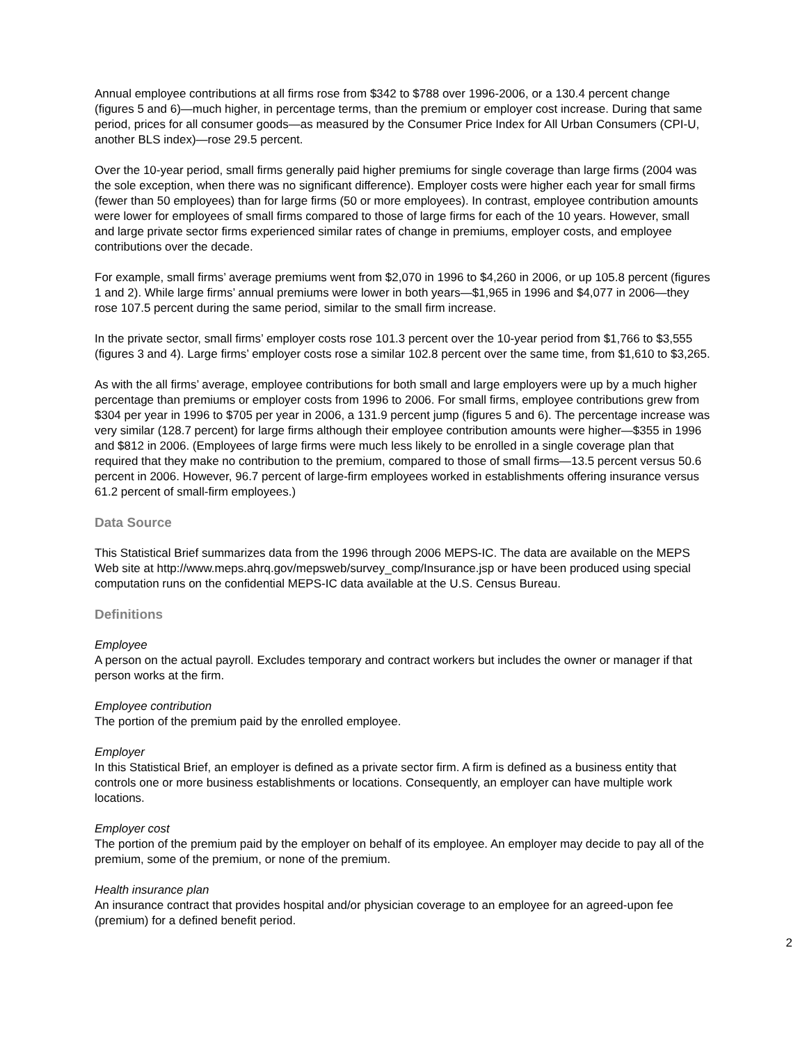Annual employee contributions at all firms rose from $342 to $788 over 1996-2006, or a 130.4 percent change (figures 5 and 6)—much higher, in percentage terms, than the premium or employer cost increase. During that same period, prices for all consumer goods—as measured by the Consumer Price Index for All Urban Consumers (CPI-U, another BLS index)—rose 29.5 percent.
Over the 10-year period, small firms generally paid higher premiums for single coverage than large firms (2004 was the sole exception, when there was no significant difference). Employer costs were higher each year for small firms (fewer than 50 employees) than for large firms (50 or more employees). In contrast, employee contribution amounts were lower for employees of small firms compared to those of large firms for each of the 10 years. However, small and large private sector firms experienced similar rates of change in premiums, employer costs, and employee contributions over the decade.
For example, small firms’ average premiums went from $2,070 in 1996 to $4,260 in 2006, or up 105.8 percent (figures 1 and 2). While large firms’ annual premiums were lower in both years—$1,965 in 1996 and $4,077 in 2006—they rose 107.5 percent during the same period, similar to the small firm increase.
In the private sector, small firms’ employer costs rose 101.3 percent over the 10-year period from $1,766 to $3,555 (figures 3 and 4). Large firms’ employer costs rose a similar 102.8 percent over the same time, from $1,610 to $3,265.
As with the all firms’ average, employee contributions for both small and large employers were up by a much higher percentage than premiums or employer costs from 1996 to 2006. For small firms, employee contributions grew from $304 per year in 1996 to $705 per year in 2006, a 131.9 percent jump (figures 5 and 6). The percentage increase was very similar (128.7 percent) for large firms although their employee contribution amounts were higher—$355 in 1996 and $812 in 2006. (Employees of large firms were much less likely to be enrolled in a single coverage plan that required that they make no contribution to the premium, compared to those of small firms—13.5 percent versus 50.6 percent in 2006. However, 96.7 percent of large-firm employees worked in establishments offering insurance versus 61.2 percent of small-firm employees.)
Data Source
This Statistical Brief summarizes data from the 1996 through 2006 MEPS-IC. The data are available on the MEPS Web site at http://www.meps.ahrq.gov/mepsweb/survey_comp/Insurance.jsp or have been produced using special computation runs on the confidential MEPS-IC data available at the U.S. Census Bureau.
Definitions
Employee
A person on the actual payroll. Excludes temporary and contract workers but includes the owner or manager if that person works at the firm.
Employee contribution
The portion of the premium paid by the enrolled employee.
Employer
In this Statistical Brief, an employer is defined as a private sector firm. A firm is defined as a business entity that controls one or more business establishments or locations. Consequently, an employer can have multiple work locations.
Employer cost
The portion of the premium paid by the employer on behalf of its employee. An employer may decide to pay all of the premium, some of the premium, or none of the premium.
Health insurance plan
An insurance contract that provides hospital and/or physician coverage to an employee for an agreed-upon fee (premium) for a defined benefit period.
2